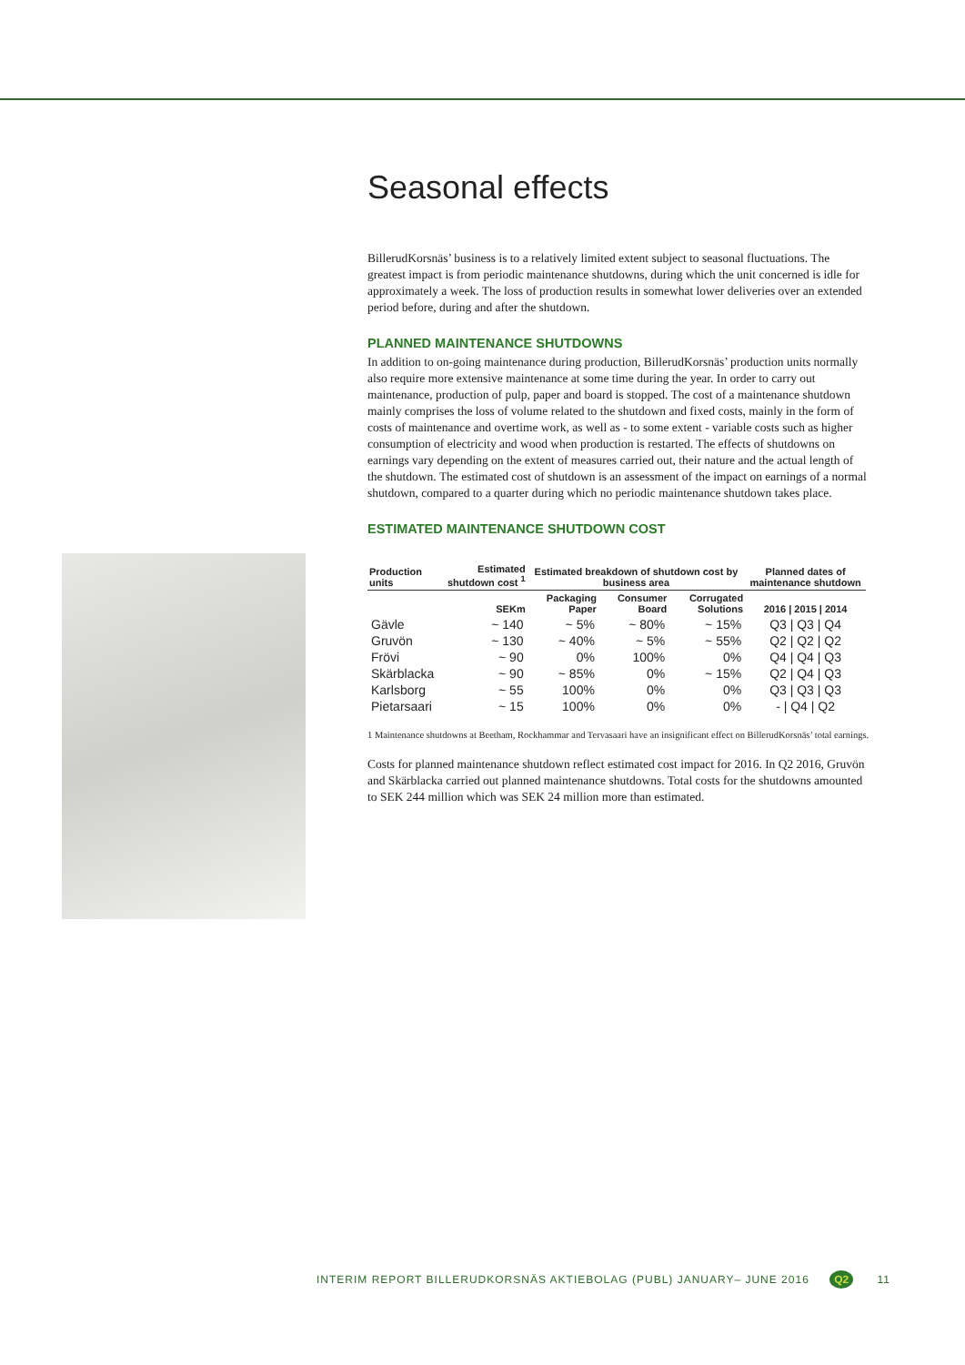Seasonal effects
BillerudKorsnäs’ business is to a relatively limited extent subject to seasonal fluctuations. The greatest impact is from periodic maintenance shutdowns, during which the unit concerned is idle for approximately a week. The loss of production results in somewhat lower deliveries over an extended period before, during and after the shutdown.
PLANNED MAINTENANCE SHUTDOWNS
In addition to on-going maintenance during production, BillerudKorsnäs’ production units normally also require more extensive maintenance at some time during the year. In order to carry out maintenance, production of pulp, paper and board is stopped. The cost of a maintenance shutdown mainly comprises the loss of volume related to the shutdown and fixed costs, mainly in the form of costs of maintenance and overtime work, as well as - to some extent - variable costs such as higher consumption of electricity and wood when production is restarted. The effects of shutdowns on earnings vary depending on the extent of measures carried out, their nature and the actual length of the shutdown. The estimated cost of shutdown is an assessment of the impact on earnings of a normal shutdown, compared to a quarter during which no periodic maintenance shutdown takes place.
ESTIMATED MAINTENANCE SHUTDOWN COST
| Production units | Estimated shutdown cost <sup>1</sup> | Estimated breakdown of shutdown cost by business area | | | Planned dates of maintenance shutdown |
| --- | --- | --- | --- | --- | --- |
| | SEKm | Packaging Paper | Consumer Board | Corrugated Solutions | 2016 / 2015 / 2014 |
| Gävle | ~ 140 | ~ 5% | ~ 80% | ~ 15% | Q3 / Q3 / Q4 |
| Gruvön | ~ 130 | ~ 40% | ~ 5% | ~ 55% | Q2 / Q2 / Q2 |
| Frövi | ~ 90 | 0% | 100% | 0% | Q4 / Q4 / Q3 |
| Skärblacka | ~ 90 | ~ 85% | 0% | ~ 15% | Q2 / Q4 / Q3 |
| Karlsborg | ~ 55 | 100% | 0% | 0% | Q3 / Q3 / Q3 |
| Pietarsaari | ~ 15 | 100% | 0% | 0% | - / Q4 / Q2 |
1 Maintenance shutdowns at Beetham, Rockhammar and Tervasaari have an insignificant effect on BillerudKorsnäs’ total earnings.
Costs for planned maintenance shutdown reflect estimated cost impact for 2016. In Q2 2016, Gruvön and Skärblacka carried out planned maintenance shutdowns. Total costs for the shutdowns amounted to SEK 244 million which was SEK 24 million more than estimated.
INTERIM REPORT BILLERUDKORSNÄS AKTIEBOLAG (PUBL) JANUARY– JUNE 2016 Q2 11